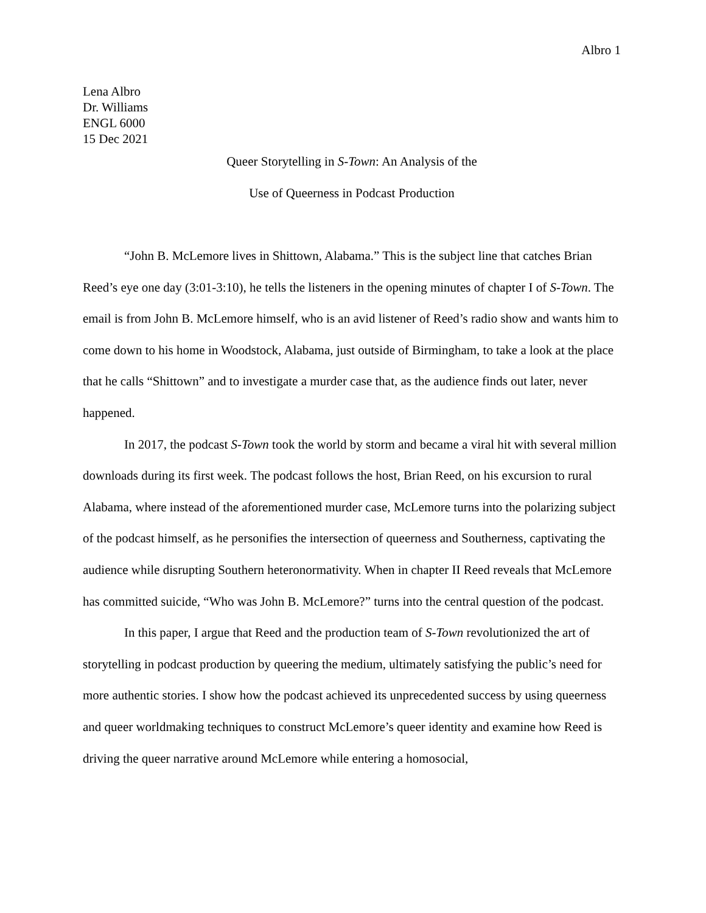Albro 1
Lena Albro
Dr. Williams
ENGL 6000
15 Dec 2021
Queer Storytelling in S-Town: An Analysis of the
Use of Queerness in Podcast Production
“John B. McLemore lives in Shittown, Alabama.” This is the subject line that catches Brian Reed’s eye one day (3:01-3:10), he tells the listeners in the opening minutes of chapter I of S-Town. The email is from John B. McLemore himself, who is an avid listener of Reed’s radio show and wants him to come down to his home in Woodstock, Alabama, just outside of Birmingham, to take a look at the place that he calls “Shittown” and to investigate a murder case that, as the audience finds out later, never happened.
In 2017, the podcast S-Town took the world by storm and became a viral hit with several million downloads during its first week. The podcast follows the host, Brian Reed, on his excursion to rural Alabama, where instead of the aforementioned murder case, McLemore turns into the polarizing subject of the podcast himself, as he personifies the intersection of queerness and Southerness, captivating the audience while disrupting Southern heteronormativity. When in chapter II Reed reveals that McLemore has committed suicide, “Who was John B. McLemore?” turns into the central question of the podcast.
In this paper, I argue that Reed and the production team of S-Town revolutionized the art of storytelling in podcast production by queering the medium, ultimately satisfying the public’s need for more authentic stories. I show how the podcast achieved its unprecedented success by using queerness and queer worldmaking techniques to construct McLemore’s queer identity and examine how Reed is driving the queer narrative around McLemore while entering a homosocial,